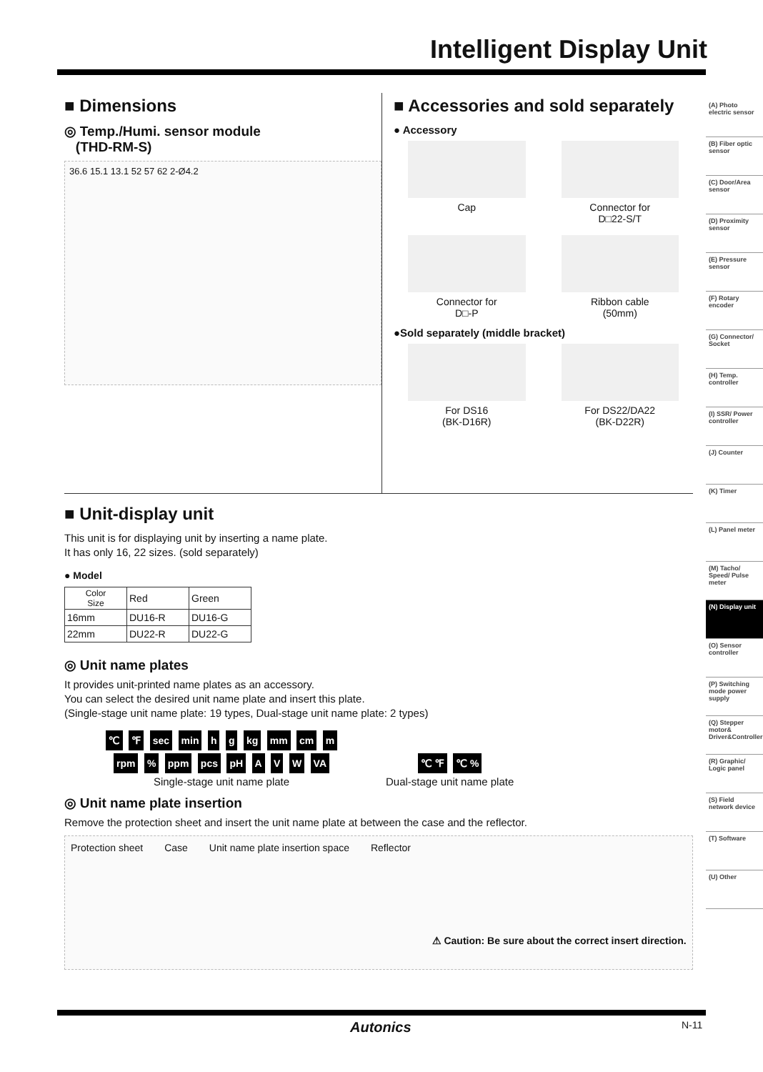Intelligent Display Unit
■ Dimensions
◎ Temp./Humi. sensor module
(THD-RM-S)
36.6 15.1 13.1 52 57 62 2-Ø4.2
■ Accessories and sold separately
● Accessory
Cap
Connector for
D□22-S/T
Connector for
D□-P
Ribbon cable
(50mm)
●Sold separately (middle bracket)
For DS16
(BK-D16R)
For DS22/DA22
(BK-D22R)
■ Unit-display unit
This unit is for displaying unit by inserting a name plate.
It has only 16, 22 sizes. (sold separately)
● Model
| Color Size | Red | Green |
| 16mm | DU16-R | DU16-G |
| 22mm | DU22-R | DU22-G |
◎ Unit name plates
It provides unit-printed name plates as an accessory.
You can select the desired unit name plate and insert this plate.
(Single-stage unit name plate: 19 types, Dual-stage unit name plate: 2 types)
℃ ℉ sec min h g kg mm cm m rpm % ppm pcs pH A V W VA
Single-stage unit name plate
℃ ℉ ℃ %
Dual-stage unit name plate
◎ Unit name plate insertion
Remove the protection sheet and insert the unit name plate at between the case and the reflector.
Protection sheet Case Unit name plate insertion space Reflector ⚠ Caution: Be sure about the correct insert direction.
(A) Photo electric sensor
(B) Fiber optic sensor
(C) Door/Area sensor
(D) Proximity sensor
(E) Pressure sensor
(F) Rotary encoder
(G) Connector/ Socket
(H) Temp. controller
(I) SSR/ Power controller
(J) Counter
(K) Timer
(L) Panel meter
(M) Tacho/ Speed/ Pulse meter
(N) Display unit
(O) Sensor controller
(P) Switching mode power supply
(Q) Stepper motor& Driver&Controller
(R) Graphic/ Logic panel
(S) Field network device
(T) Software
(U) Other
Autonics N-11